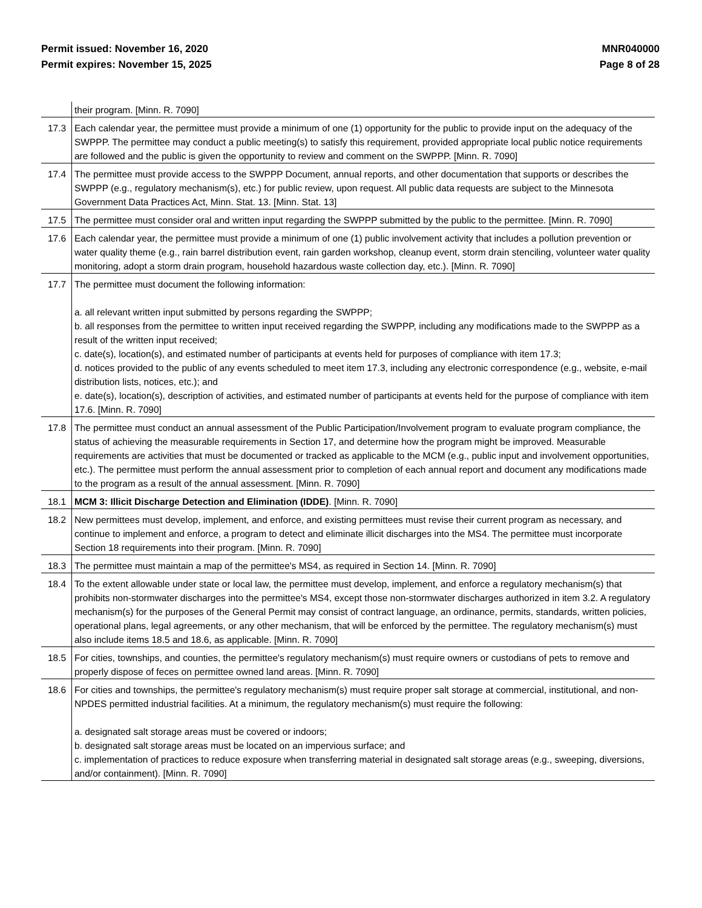Permit issued: November 16, 2020
Permit expires: November 15, 2025
MNR040000
Page 8 of 28
| | their program. [Minn. R. 7090] |
| 17.3 | Each calendar year, the permittee must provide a minimum of one (1) opportunity for the public to provide input on the adequacy of the SWPPP. The permittee may conduct a public meeting(s) to satisfy this requirement, provided appropriate local public notice requirements are followed and the public is given the opportunity to review and comment on the SWPPP. [Minn. R. 7090] |
| 17.4 | The permittee must provide access to the SWPPP Document, annual reports, and other documentation that supports or describes the SWPPP (e.g., regulatory mechanism(s), etc.) for public review, upon request. All public data requests are subject to the Minnesota Government Data Practices Act, Minn. Stat. 13. [Minn. Stat. 13] |
| 17.5 | The permittee must consider oral and written input regarding the SWPPP submitted by the public to the permittee. [Minn. R. 7090] |
| 17.6 | Each calendar year, the permittee must provide a minimum of one (1) public involvement activity that includes a pollution prevention or water quality theme (e.g., rain barrel distribution event, rain garden workshop, cleanup event, storm drain stenciling, volunteer water quality monitoring, adopt a storm drain program, household hazardous waste collection day, etc.). [Minn. R. 7090] |
| 17.7 | The permittee must document the following information: a. all relevant written input submitted by persons regarding the SWPPP; b. all responses from the permittee to written input received regarding the SWPPP, including any modifications made to the SWPPP as a result of the written input received; c. date(s), location(s), and estimated number of participants at events held for purposes of compliance with item 17.3; d. notices provided to the public of any events scheduled to meet item 17.3, including any electronic correspondence (e.g., website, e-mail distribution lists, notices, etc.); and e. date(s), location(s), description of activities, and estimated number of participants at events held for the purpose of compliance with item 17.6. [Minn. R. 7090] |
| 17.8 | The permittee must conduct an annual assessment of the Public Participation/Involvement program to evaluate program compliance, the status of achieving the measurable requirements in Section 17, and determine how the program might be improved. Measurable requirements are activities that must be documented or tracked as applicable to the MCM (e.g., public input and involvement opportunities, etc.). The permittee must perform the annual assessment prior to completion of each annual report and document any modifications made to the program as a result of the annual assessment. [Minn. R. 7090] |
| 18.1 | MCM 3: Illicit Discharge Detection and Elimination (IDDE) . [Minn. R. 7090] |
| 18.2 | New permittees must develop, implement, and enforce, and existing permittees must revise their current program as necessary, and continue to implement and enforce, a program to detect and eliminate illicit discharges into the MS4. The permittee must incorporate Section 18 requirements into their program. [Minn. R. 7090] |
| 18.3 | The permittee must maintain a map of the permittee's MS4, as required in Section 14. [Minn. R. 7090] |
| 18.4 | To the extent allowable under state or local law, the permittee must develop, implement, and enforce a regulatory mechanism(s) that prohibits non-stormwater discharges into the permittee's MS4, except those non-stormwater discharges authorized in item 3.2. A regulatory mechanism(s) for the purposes of the General Permit may consist of contract language, an ordinance, permits, standards, written policies, operational plans, legal agreements, or any other mechanism, that will be enforced by the permittee. The regulatory mechanism(s) must also include items 18.5 and 18.6, as applicable. [Minn. R. 7090] |
| 18.5 | For cities, townships, and counties, the permittee's regulatory mechanism(s) must require owners or custodians of pets to remove and properly dispose of feces on permittee owned land areas. [Minn. R. 7090] |
| 18.6 | For cities and townships, the permittee's regulatory mechanism(s) must require proper salt storage at commercial, institutional, and non-NPDES permitted industrial facilities. At a minimum, the regulatory mechanism(s) must require the following: a. designated salt storage areas must be covered or indoors; b. designated salt storage areas must be located on an impervious surface; and c. implementation of practices to reduce exposure when transferring material in designated salt storage areas (e.g., sweeping, diversions, and/or containment). [Minn. R. 7090] |